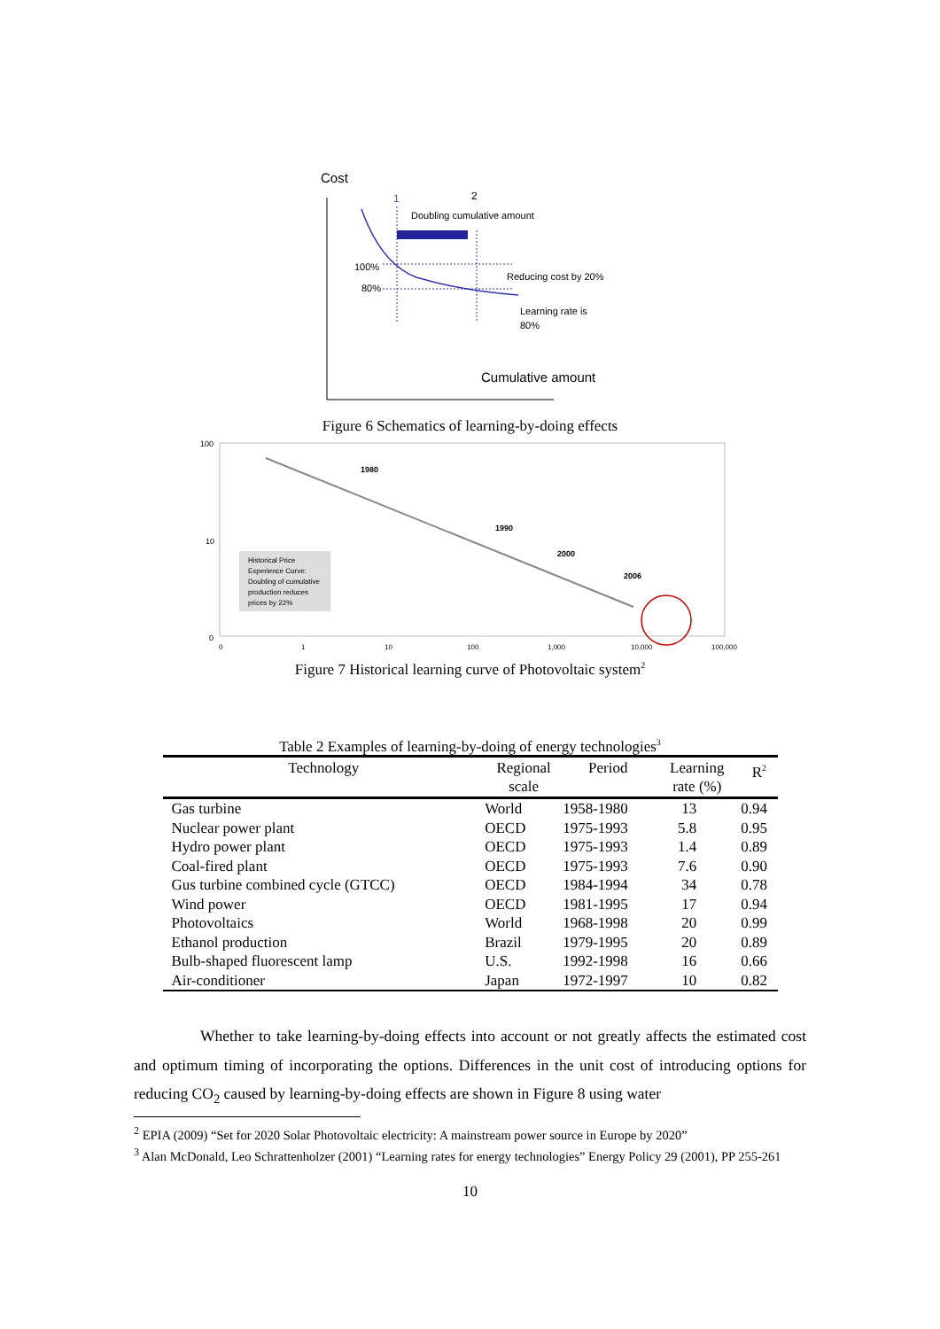Cost
1
2
Doubling cumulative amount
100%
80%
Reducing cost by 20%
Learning rate is
80%
Cumulative amount
Figure 6 Schematics of learning-by-doing effects
100
10
0
Historical Price
Experience Curve:
Doubling of cumulative
production reduces
prices by 22%
1980
1990
2000
2006
0
1
10
100
1,000
10,000
100,000
Figure 7 Historical learning curve of Photovoltaic system<sup>2</sup>
Table 2 Examples of learning-by-doing of energy technologies<sup>3</sup>
| Technology | Regional scale | Period | Learning rate (%) | R<sup>2</sup> |
| --- | --- | --- | --- | --- |
| Gas turbine | World | 1958-1980 | 13 | 0.94 |
| Nuclear power plant | OECD | 1975-1993 | 5.8 | 0.95 |
| Hydro power plant | OECD | 1975-1993 | 1.4 | 0.89 |
| Coal-fired plant | OECD | 1975-1993 | 7.6 | 0.90 |
| Gus turbine combined cycle (GTCC) | OECD | 1984-1994 | 34 | 0.78 |
| Wind power | OECD | 1981-1995 | 17 | 0.94 |
| Photovoltaics | World | 1968-1998 | 20 | 0.99 |
| Ethanol production | Brazil | 1979-1995 | 20 | 0.89 |
| Bulb-shaped fluorescent lamp | U.S. | 1992-1998 | 16 | 0.66 |
| Air-conditioner | Japan | 1972-1997 | 10 | 0.82 |
Whether to take learning-by-doing effects into account or not greatly affects the estimated cost and optimum timing of incorporating the options. Differences in the unit cost of introducing options for reducing CO<sub>2</sub> caused by learning-by-doing effects are shown in Figure 8 using water
<sup>2</sup> EPIA (2009) “Set for 2020 Solar Photovoltaic electricity: A mainstream power source in Europe by 2020”
<sup>3</sup> Alan McDonald, Leo Schrattenholzer (2001) “Learning rates for energy technologies” Energy Policy 29 (2001), PP 255-261
10